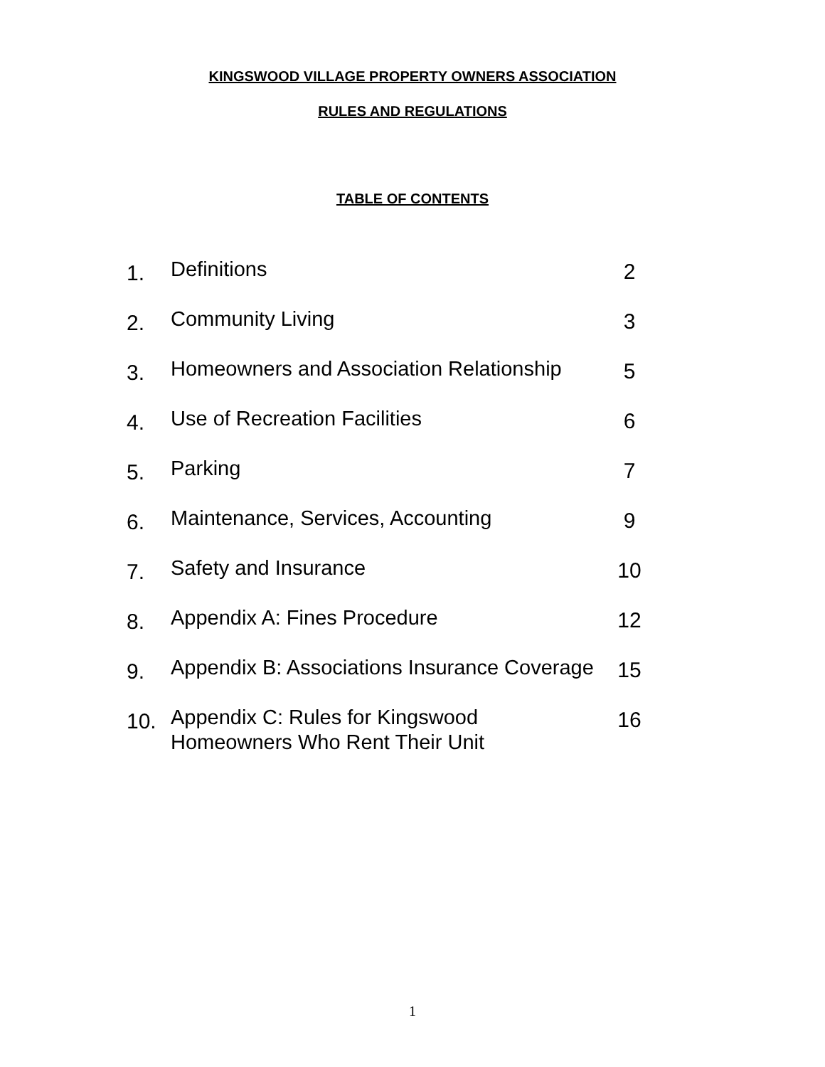KINGSWOOD VILLAGE PROPERTY OWNERS ASSOCIATION
RULES AND REGULATIONS
TABLE OF CONTENTS
| 1. | Definitions | 2 |
| 2. | Community Living | 3 |
| 3. | Homeowners and Association Relationship | 5 |
| 4. | Use of Recreation Facilities | 6 |
| 5. | Parking | 7 |
| 6. | Maintenance, Services, Accounting | 9 |
| 7. | Safety and Insurance | 10 |
| 8. | Appendix A: Fines Procedure | 12 |
| 9. | Appendix B: Associations Insurance Coverage | 15 |
| 10. | Appendix C: Rules for Kingswood Homeowners Who Rent Their Unit | 16 |
1